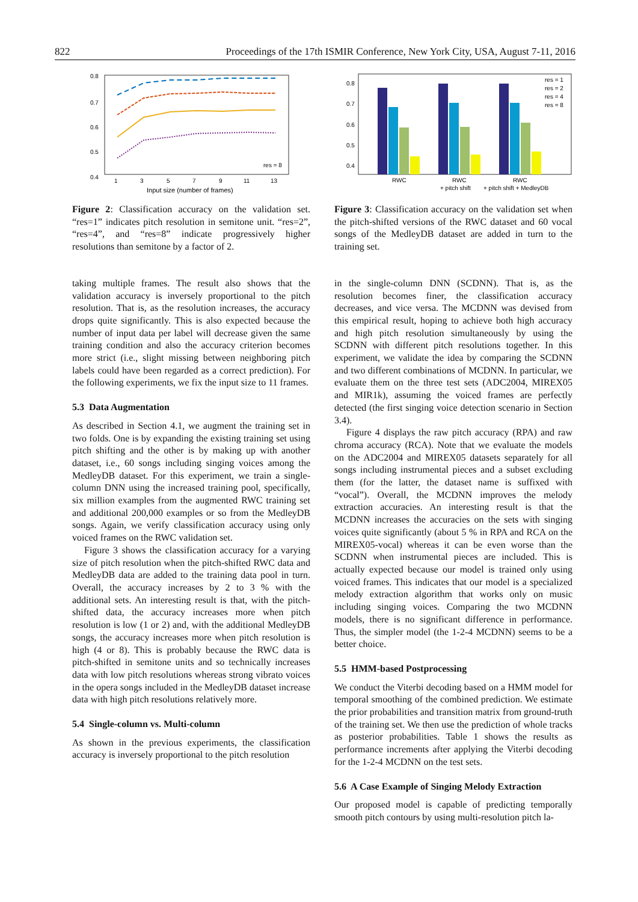822 Proceedings of the 17th ISMIR Conference, New York City, USA, August 7-11, 2016
0.8
0.7
0.6
0.5
0.4
1
3
5
7
9
11
13
Input size (number of frames)
res = 8
Figure 2: Classification accuracy on the validation set. “res=1” indicates pitch resolution in semitone unit. “res=2”, “res=4”, and “res=8” indicate progressively higher resolutions than semitone by a factor of 2.
taking multiple frames. The result also shows that the validation accuracy is inversely proportional to the pitch resolution. That is, as the resolution increases, the accuracy drops quite significantly. This is also expected because the number of input data per label will decrease given the same training condition and also the accuracy criterion becomes more strict (i.e., slight missing between neighboring pitch labels could have been regarded as a correct prediction). For the following experiments, we fix the input size to 11 frames.
5.3 Data Augmentation
As described in Section 4.1, we augment the training set in two folds. One is by expanding the existing training set using pitch shifting and the other is by making up with another dataset, i.e., 60 songs including singing voices among the MedleyDB dataset. For this experiment, we train a single-column DNN using the increased training pool, specifically, six million examples from the augmented RWC training set and additional 200,000 examples or so from the MedleyDB songs. Again, we verify classification accuracy using only voiced frames on the RWC validation set.
Figure 3 shows the classification accuracy for a varying size of pitch resolution when the pitch-shifted RWC data and MedleyDB data are added to the training data pool in turn. Overall, the accuracy increases by 2 to 3 % with the additional sets. An interesting result is that, with the pitch-shifted data, the accuracy increases more when pitch resolution is low (1 or 2) and, with the additional MedleyDB songs, the accuracy increases more when pitch resolution is high (4 or 8). This is probably because the RWC data is pitch-shifted in semitone units and so technically increases data with low pitch resolutions whereas strong vibrato voices in the opera songs included in the MedleyDB dataset increase data with high pitch resolutions relatively more.
5.4 Single-column vs. Multi-column
As shown in the previous experiments, the classification accuracy is inversely proportional to the pitch resolution
0.8
0.7
0.6
0.5
0.4
RWC
RWC
RWC
+ pitch shift
+ pitch shift + MedleyDB
res = 1
res = 2
res = 4
res = 8
Figure 3: Classification accuracy on the validation set when the pitch-shifted versions of the RWC dataset and 60 vocal songs of the MedleyDB dataset are added in turn to the training set.
in the single-column DNN (SCDNN). That is, as the resolution becomes finer, the classification accuracy decreases, and vice versa. The MCDNN was devised from this empirical result, hoping to achieve both high accuracy and high pitch resolution simultaneously by using the SCDNN with different pitch resolutions together. In this experiment, we validate the idea by comparing the SCDNN and two different combinations of MCDNN. In particular, we evaluate them on the three test sets (ADC2004, MIREX05 and MIR1k), assuming the voiced frames are perfectly detected (the first singing voice detection scenario in Section 3.4).
Figure 4 displays the raw pitch accuracy (RPA) and raw chroma accuracy (RCA). Note that we evaluate the models on the ADC2004 and MIREX05 datasets separately for all songs including instrumental pieces and a subset excluding them (for the latter, the dataset name is suffixed with “vocal”). Overall, the MCDNN improves the melody extraction accuracies. An interesting result is that the MCDNN increases the accuracies on the sets with singing voices quite significantly (about 5 % in RPA and RCA on the MIREX05-vocal) whereas it can be even worse than the SCDNN when instrumental pieces are included. This is actually expected because our model is trained only using voiced frames. This indicates that our model is a specialized melody extraction algorithm that works only on music including singing voices. Comparing the two MCDNN models, there is no significant difference in performance. Thus, the simpler model (the 1-2-4 MCDNN) seems to be a better choice.
5.5 HMM-based Postprocessing
We conduct the Viterbi decoding based on a HMM model for temporal smoothing of the combined prediction. We estimate the prior probabilities and transition matrix from ground-truth of the training set. We then use the prediction of whole tracks as posterior probabilities. Table 1 shows the results as performance increments after applying the Viterbi decoding for the 1-2-4 MCDNN on the test sets.
5.6 A Case Example of Singing Melody Extraction
Our proposed model is capable of predicting temporally smooth pitch contours by using multi-resolution pitch la-